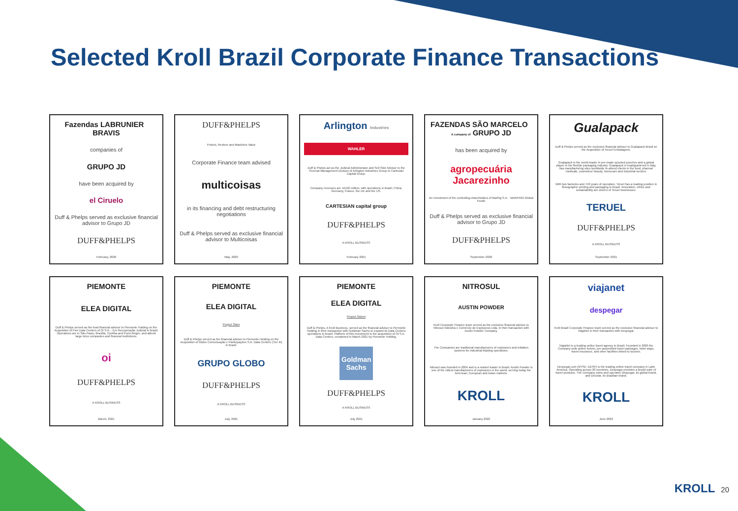Selected Kroll Brazil Corporate Finance Transactions
Fazendas LABRUNIER BRAVIS
companies of
GRUPO JD
have been acquired by
el Ciruelo
Duff & Phelps served as exclusive financial advisor to Grupo JD
DUFF&PHELPS
February, 2020
DUFF&PHELPS
Protect, Restore and Maximize Value
Corporate Finance team advised
multicoisas
in its financing and debt restructuring negotiations
Duff & Phelps served as exclusive financial advisor to Multicoisas
May, 2020
Arlington Industries
WAHLER
Duff & Phelps act as the Judicial Administrator and Sell Side Advisor to the Thermal Management Division of Arlington Industries Group to Cartesian Capital Group.
Company revenues are +£150 million, with operations in Brazil, China, Germany, France, the UK and the US.
CARTESIAN capital group
DUFF&PHELPS
A KROLL BUSINESS
February 2021
FAZENDAS SÃO MARCELO A company of GRUPO JD
has been acquired by
agropecuária Jacarezinho
An investment of the controlling shareholders of Marfrig S.A. MARFRIG Global Foods
Duff & Phelps served as exclusive financial advisor to Grupo JD
DUFF&PHELPS
September 2020
Gualapack
Duff & Phelps served as the exclusive financial advisor to Gualapack Brasil on the Acquisition of Teruel Embalagens.
Gualapack is the world leader in pre-made spouted pouches and a global player in the flexible packaging industry. Gualapack is headquartered in Italy, has manufacturing sites worldwide to attend clients in the food, pharma/ medicals, cosmetics/ beauty, homecare and industrial sectors.
With two factories and +50 years of operation, Teruel has a leading position in flexographic printing and packaging in Brazil. Innovation, ethics and sustainability are drivers of Teruel businesses.
TERUEL
DUFF&PHELPS
A KROLL BUSINESS
September 2021
PIEMONTE
ELEA DIGITAL
Duff & Phelps served as the lead financial advisor to Piemonte Holding on the Acquisition of Five Data Centers of Oi S.A. - Em Recuperação Judicial in Brazil. Operations are in São Paulo, Brasília, Curitiba and Porto Alegre, and attend large telco companies and financial institutions.
oi
DUFF&PHELPS
A KROLL BUSINESS
March, 2021
PIEMONTE
ELEA DIGITAL
Project Stars
Duff & Phelps served as the financial advisor to Piemonte Holding on the Acquisition of Globo Comunicação e Participações S.A. Data Centers (Tier III) in Brazil.
GRUPO GLOBO
DUFF&PHELPS
A KROLL BUSINESS
July, 2021
PIEMONTE
ELEA DIGITAL
Project Saturn
Duff & Phelps, A Kroll Business, served as the financial advisor to Piemonte Holding in their transaction with Goldman Sachs to expand its Data Centers operations in Brazil. Platform of this investment is the acquisition of Oi S.A. Data Centers, completed in March 2021 by Piemonte Holding.
Goldman Sachs
DUFF&PHELPS
A KROLL BUSINESS
July 2021
NITROSUL
AUSTIN POWDER
Kroll Corporate Finance team served as the exclusive financial advisor to Nitrosul Indústria e Comércio de Explosivos Ltda. in their transaction with Austin Powder Company.
The Companies are traditional manufacturers of explosives and initiation systems for industrial blasting operations.
Nitrosul was founded in 2004 and is a market leader in Brazil. Austin Powder is one of the oldest manufacturers of explosives in the world, serving today the American, European and Asian markets.
KROLL
January 2022
viajanet
despegar
Kroll Brazil Corporate Finance team served as the exclusive financial advisor to ViajaNet in their transaction with Despegar.
ViajaNet is a leading online travel agency in Brazil. Founded in 2009 the Company sells airline tickets, pre-assembled travel packages, hotel stays, travel insurance, and other facilities linked to tourism.
Despegar.com (NYSE: DESP) is the leading online travel company in Latin America. Operating across 20 countries, Despegar provides a broad suite of travel products. The Company owns and operates Despegar, its global brand, and Decolar, its Brazilian brand.
KROLL
June 2022
KROLL 20